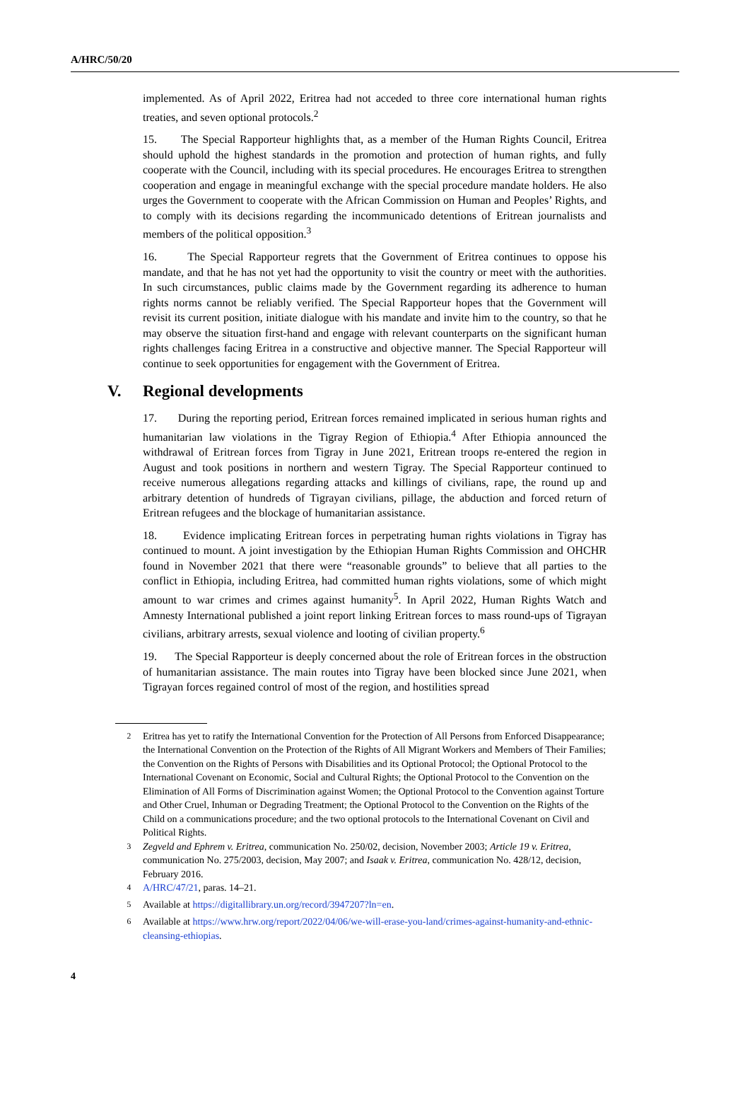A/HRC/50/20
implemented. As of April 2022, Eritrea had not acceded to three core international human rights treaties, and seven optional protocols.<sup>2</sup>
15. The Special Rapporteur highlights that, as a member of the Human Rights Council, Eritrea should uphold the highest standards in the promotion and protection of human rights, and fully cooperate with the Council, including with its special procedures. He encourages Eritrea to strengthen cooperation and engage in meaningful exchange with the special procedure mandate holders. He also urges the Government to cooperate with the African Commission on Human and Peoples’ Rights, and to comply with its decisions regarding the incommunicado detentions of Eritrean journalists and members of the political opposition.<sup>3</sup>
16. The Special Rapporteur regrets that the Government of Eritrea continues to oppose his mandate, and that he has not yet had the opportunity to visit the country or meet with the authorities. In such circumstances, public claims made by the Government regarding its adherence to human rights norms cannot be reliably verified. The Special Rapporteur hopes that the Government will revisit its current position, initiate dialogue with his mandate and invite him to the country, so that he may observe the situation first-hand and engage with relevant counterparts on the significant human rights challenges facing Eritrea in a constructive and objective manner. The Special Rapporteur will continue to seek opportunities for engagement with the Government of Eritrea.
V. Regional developments
17. During the reporting period, Eritrean forces remained implicated in serious human rights and humanitarian law violations in the Tigray Region of Ethiopia.<sup>4</sup> After Ethiopia announced the withdrawal of Eritrean forces from Tigray in June 2021, Eritrean troops re-entered the region in August and took positions in northern and western Tigray. The Special Rapporteur continued to receive numerous allegations regarding attacks and killings of civilians, rape, the round up and arbitrary detention of hundreds of Tigrayan civilians, pillage, the abduction and forced return of Eritrean refugees and the blockage of humanitarian assistance.
18. Evidence implicating Eritrean forces in perpetrating human rights violations in Tigray has continued to mount. A joint investigation by the Ethiopian Human Rights Commission and OHCHR found in November 2021 that there were “reasonable grounds” to believe that all parties to the conflict in Ethiopia, including Eritrea, had committed human rights violations, some of which might amount to war crimes and crimes against humanity<sup>5</sup>. In April 2022, Human Rights Watch and Amnesty International published a joint report linking Eritrean forces to mass round-ups of Tigrayan civilians, arbitrary arrests, sexual violence and looting of civilian property.<sup>6</sup>
19. The Special Rapporteur is deeply concerned about the role of Eritrean forces in the obstruction of humanitarian assistance. The main routes into Tigray have been blocked since June 2021, when Tigrayan forces regained control of most of the region, and hostilities spread
<sup>2</sup> Eritrea has yet to ratify the International Convention for the Protection of All Persons from Enforced Disappearance; the International Convention on the Protection of the Rights of All Migrant Workers and Members of Their Families; the Convention on the Rights of Persons with Disabilities and its Optional Protocol; the Optional Protocol to the International Covenant on Economic, Social and Cultural Rights; the Optional Protocol to the Convention on the Elimination of All Forms of Discrimination against Women; the Optional Protocol to the Convention against Torture and Other Cruel, Inhuman or Degrading Treatment; the Optional Protocol to the Convention on the Rights of the Child on a communications procedure; and the two optional protocols to the International Covenant on Civil and Political Rights.
<sup>3</sup> Zegveld and Ephrem v. Eritrea, communication No. 250/02, decision, November 2003; Article 19 v. Eritrea, communication No. 275/2003, decision, May 2007; and Isaak v. Eritrea, communication No. 428/12, decision, February 2016.
<sup>4</sup> A/HRC/47/21, paras. 14–21.
<sup>5</sup> Available at https://digitallibrary.un.org/record/3947207?ln=en.
<sup>6</sup> Available at https://www.hrw.org/report/2022/04/06/we-will-erase-you-land/crimes-against-humanity-and-ethnic-cleansing-ethiopias.
4